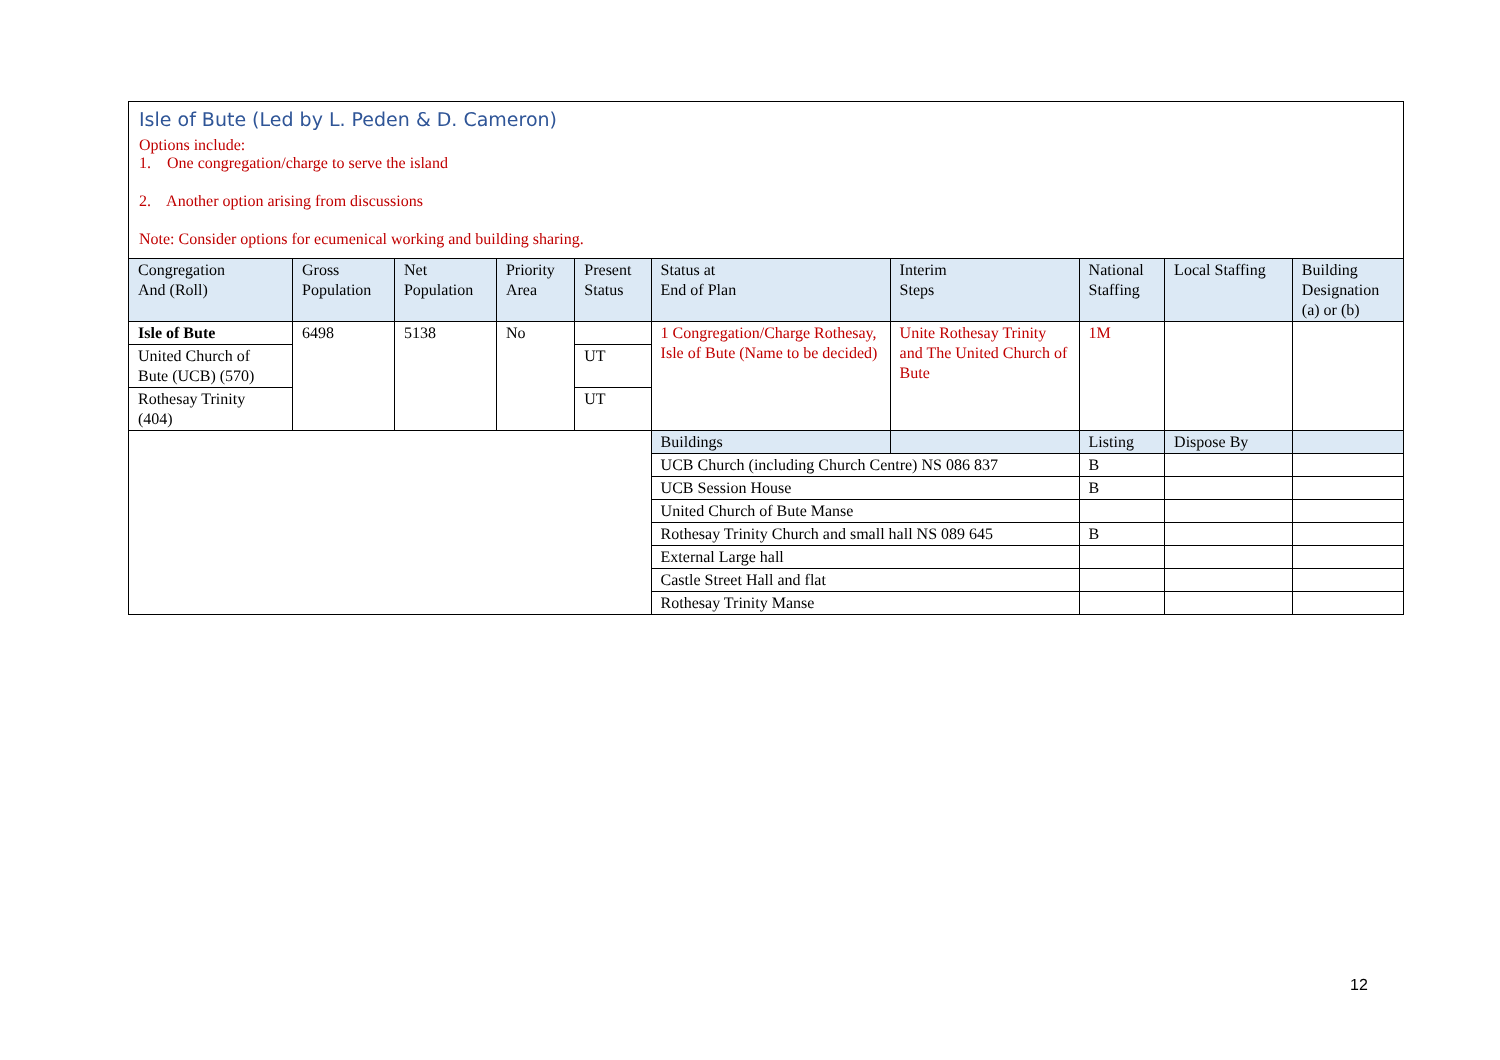Isle of Bute (Led by L. Peden & D. Cameron)
Options include:
1. One congregation/charge to serve the island
2. Another option arising from discussions
Note: Consider options for ecumenical working and building sharing.
| Congregation And (Roll) | Gross Population | Net Population | Priority Area | Present Status | Status at End of Plan | Interim Steps | National Staffing | Local Staffing | Building Designation (a) or (b) |
| --- | --- | --- | --- | --- | --- | --- | --- | --- | --- |
| Isle of Bute | 6498 | 5138 | No | | 1 Congregation/Charge Rothesay, Isle of Bute (Name to be decided) | Unite Rothesay Trinity and The United Church of Bute | 1M | | |
| United Church of Bute (UCB) (570) | | | | UT | | | | | |
| Rothesay Trinity (404) | | | | UT | | | | | |
| | | | | | Buildings | | Listing | Dispose By | |
| | | | | | UCB Church (including Church Centre) NS 086 837 | | B | | |
| | | | | | UCB Session House | | B | | |
| | | | | | United Church of Bute Manse | | | | |
| | | | | | Rothesay Trinity Church and small hall NS 089 645 | | B | | |
| | | | | | External Large hall | | | | |
| | | | | | Castle Street Hall and flat | | | | |
| | | | | | Rothesay Trinity Manse | | | | |
12